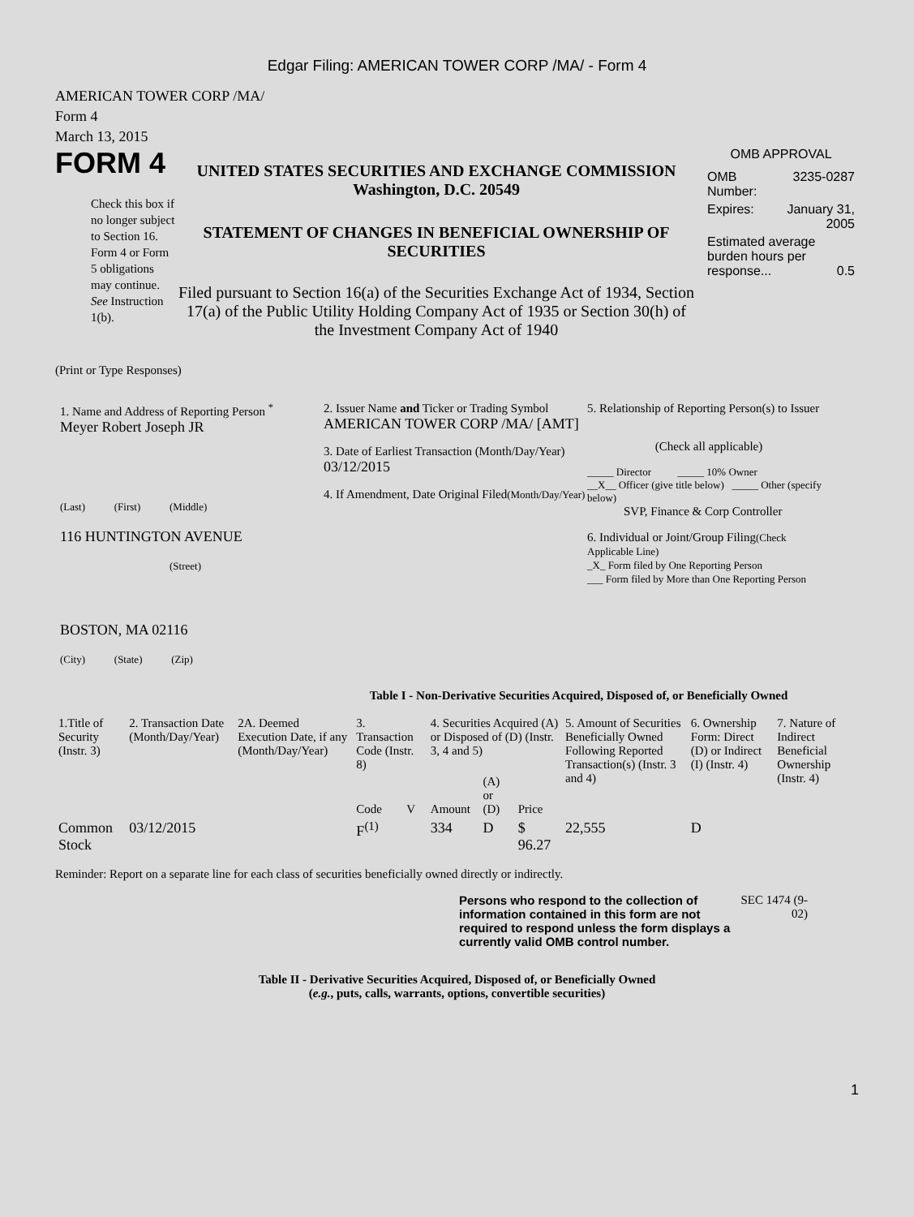Edgar Filing: AMERICAN TOWER CORP /MA/ - Form 4
AMERICAN TOWER CORP /MA/
Form 4
March 13, 2015
FORM 4
Check this box if no longer subject to Section 16. Form 4 or Form 5 obligations may continue. See Instruction 1(b).
UNITED STATES SECURITIES AND EXCHANGE COMMISSION
Washington, D.C. 20549
STATEMENT OF CHANGES IN BENEFICIAL OWNERSHIP OF SECURITIES
Filed pursuant to Section 16(a) of the Securities Exchange Act of 1934, Section 17(a) of the Public Utility Holding Company Act of 1935 or Section 30(h) of the Investment Company Act of 1940
OMB APPROVAL
| OMB Number: | 3235-0287 |
| Expires: | January 31, 2005 |
| Estimated average burden hours per response... 0.5 | |
(Print or Type Responses)
1. Name and Address of Reporting Person <sup>*</sup>
Meyer Robert Joseph JR
(Last) (First) (Middle)
116 HUNTINGTON AVENUE
(Street)
BOSTON, MA 02116
(City) (State) (Zip)
2. Issuer Name and Ticker or Trading Symbol
AMERICAN TOWER CORP /MA/ [AMT]
3. Date of Earliest Transaction (Month/Day/Year)
03/12/2015
4. If Amendment, Date Original Filed(Month/Day/Year)
5. Relationship of Reporting Person(s) to Issuer
(Check all applicable)
_____ Director _____ 10% Owner
__X__ Officer (give title below) _____ Other (specify below)
SVP, Finance & Corp Controller
6. Individual or Joint/Group Filing(Check Applicable Line)
_X_ Form filed by One Reporting Person
___ Form filed by More than One Reporting Person
Table I - Non-Derivative Securities Acquired, Disposed of, or Beneficially Owned
| 1.Title of Security (Instr. 3) | 2. Transaction Date (Month/Day/Year) | 2A. Deemed Execution Date, if any (Month/Day/Year) | 3. Transaction Code (Instr. 8) | | 4. Securities Acquired (A) or Disposed of (D) (Instr. 3, 4 and 5) | | | 5. Amount of Securities Beneficially Owned Following Reported Transaction(s) (Instr. 3 and 4) | 6. Ownership Form: Direct (D) or Indirect (I) (Instr. 4) | 7. Nature of Indirect Beneficial Ownership (Instr. 4) |
| --- | --- | --- | --- | --- | --- | --- | --- | --- | --- | --- |
| | | | Code | V | Amount | (A) or (D) | Price | | | |
| Common Stock | 03/12/2015 | | F<sup>(1)</sup> | | 334 | D | $ 96.27 | 22,555 | D | |
Reminder: Report on a separate line for each class of securities beneficially owned directly or indirectly.
Persons who respond to the collection of information contained in this form are not required to respond unless the form displays a currently valid OMB control number.
SEC 1474 (9-02)
Table II - Derivative Securities Acquired, Disposed of, or Beneficially Owned
(e.g., puts, calls, warrants, options, convertible securities)
1